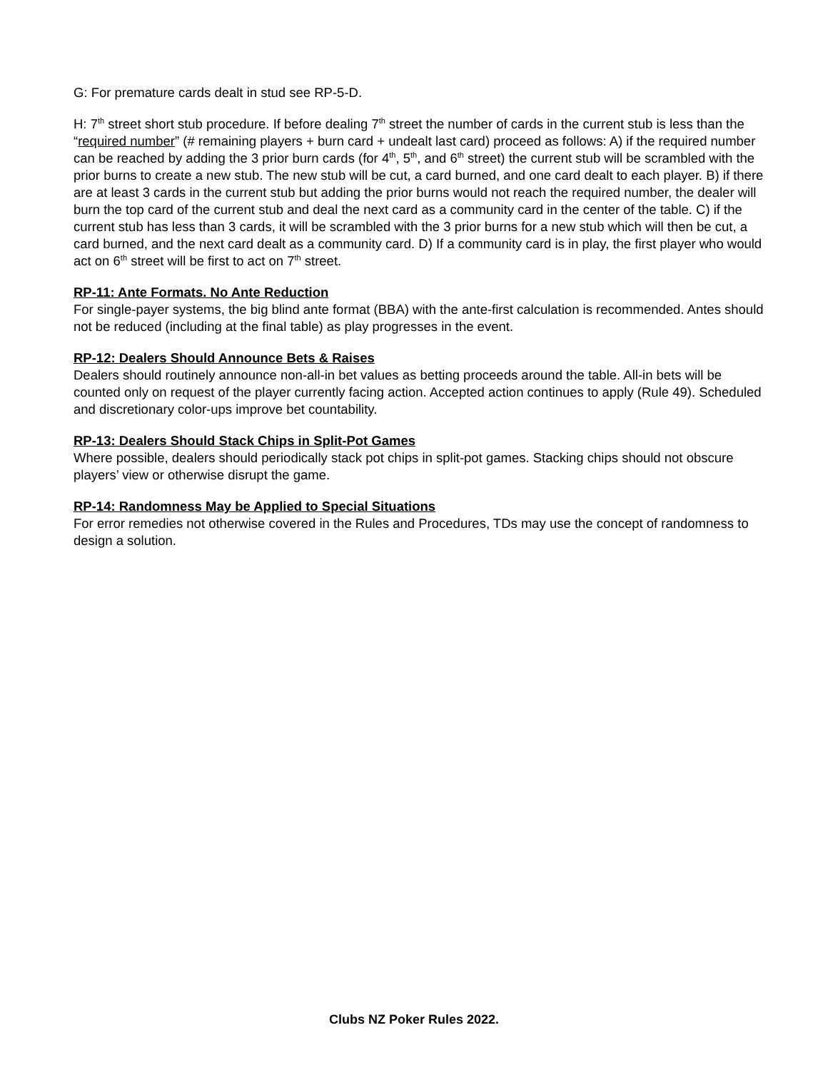G: For premature cards dealt in stud see RP-5-D.
H: 7<sup>th</sup> street short stub procedure. If before dealing 7<sup>th</sup> street the number of cards in the current stub is less than the “required number” (# remaining players + burn card + undealt last card) proceed as follows: A) if the required number can be reached by adding the 3 prior burn cards (for 4<sup>th</sup>, 5<sup>th</sup>, and 6<sup>th</sup> street) the current stub will be scrambled with the prior burns to create a new stub. The new stub will be cut, a card burned, and one card dealt to each player. B) if there are at least 3 cards in the current stub but adding the prior burns would not reach the required number, the dealer will burn the top card of the current stub and deal the next card as a community card in the center of the table. C) if the current stub has less than 3 cards, it will be scrambled with the 3 prior burns for a new stub which will then be cut, a card burned, and the next card dealt as a community card. D) If a community card is in play, the first player who would act on 6<sup>th</sup> street will be first to act on 7<sup>th</sup> street.
RP-11: Ante Formats. No Ante Reduction
For single-payer systems, the big blind ante format (BBA) with the ante-first calculation is recommended. Antes should not be reduced (including at the final table) as play progresses in the event.
RP-12: Dealers Should Announce Bets & Raises
Dealers should routinely announce non-all-in bet values as betting proceeds around the table. All-in bets will be counted only on request of the player currently facing action. Accepted action continues to apply (Rule 49). Scheduled and discretionary color-ups improve bet countability.
RP-13: Dealers Should Stack Chips in Split-Pot Games
Where possible, dealers should periodically stack pot chips in split-pot games. Stacking chips should not obscure players’ view or otherwise disrupt the game.
RP-14: Randomness May be Applied to Special Situations
For error remedies not otherwise covered in the Rules and Procedures, TDs may use the concept of randomness to design a solution.
Clubs NZ Poker Rules 2022.